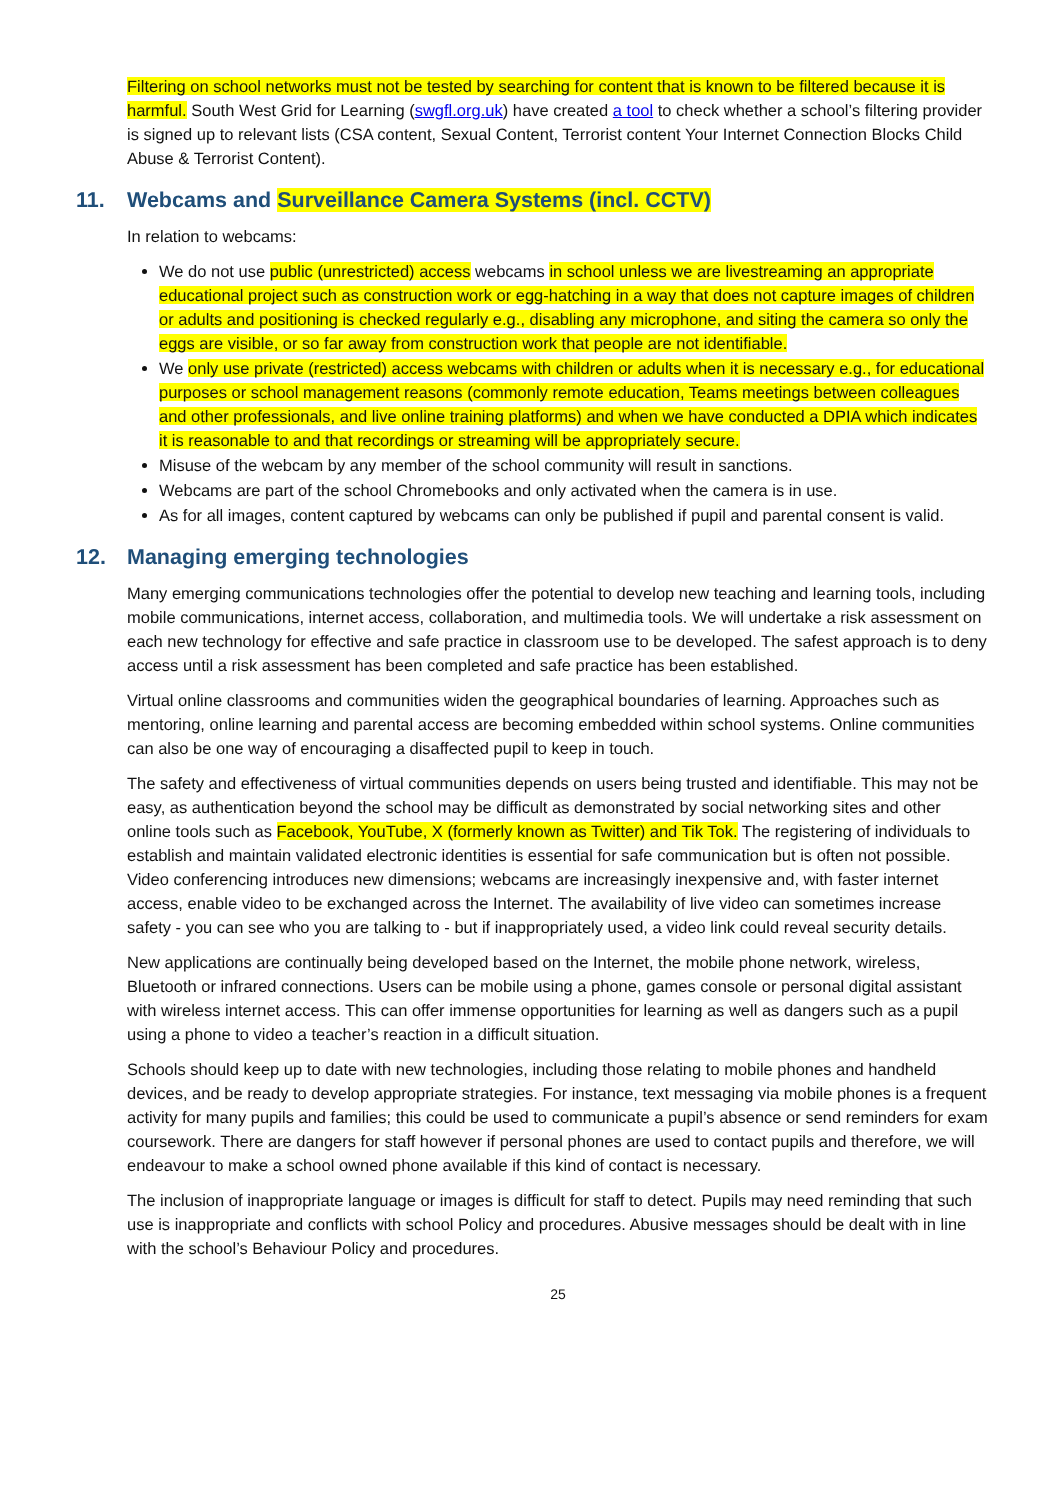Filtering on school networks must not be tested by searching for content that is known to be filtered because it is harmful. South West Grid for Learning (swgfl.org.uk) have created a tool to check whether a school’s filtering provider is signed up to relevant lists (CSA content, Sexual Content, Terrorist content Your Internet Connection Blocks Child Abuse & Terrorist Content).
11. Webcams and Surveillance Camera Systems (incl. CCTV)
In relation to webcams:
We do not use public (unrestricted) access webcams in school unless we are livestreaming an appropriate educational project such as construction work or egg-hatching in a way that does not capture images of children or adults and positioning is checked regularly e.g., disabling any microphone, and siting the camera so only the eggs are visible, or so far away from construction work that people are not identifiable.
We only use private (restricted) access webcams with children or adults when it is necessary e.g., for educational purposes or school management reasons (commonly remote education, Teams meetings between colleagues and other professionals, and live online training platforms) and when we have conducted a DPIA which indicates it is reasonable to and that recordings or streaming will be appropriately secure.
Misuse of the webcam by any member of the school community will result in sanctions.
Webcams are part of the school Chromebooks and only activated when the camera is in use.
As for all images, content captured by webcams can only be published if pupil and parental consent is valid.
12. Managing emerging technologies
Many emerging communications technologies offer the potential to develop new teaching and learning tools, including mobile communications, internet access, collaboration, and multimedia tools. We will undertake a risk assessment on each new technology for effective and safe practice in classroom use to be developed. The safest approach is to deny access until a risk assessment has been completed and safe practice has been established.
Virtual online classrooms and communities widen the geographical boundaries of learning. Approaches such as mentoring, online learning and parental access are becoming embedded within school systems. Online communities can also be one way of encouraging a disaffected pupil to keep in touch.
The safety and effectiveness of virtual communities depends on users being trusted and identifiable. This may not be easy, as authentication beyond the school may be difficult as demonstrated by social networking sites and other online tools such as Facebook, YouTube, X (formerly known as Twitter) and Tik Tok. The registering of individuals to establish and maintain validated electronic identities is essential for safe communication but is often not possible. Video conferencing introduces new dimensions; webcams are increasingly inexpensive and, with faster internet access, enable video to be exchanged across the Internet. The availability of live video can sometimes increase safety - you can see who you are talking to - but if inappropriately used, a video link could reveal security details.
New applications are continually being developed based on the Internet, the mobile phone network, wireless, Bluetooth or infrared connections. Users can be mobile using a phone, games console or personal digital assistant with wireless internet access. This can offer immense opportunities for learning as well as dangers such as a pupil using a phone to video a teacher’s reaction in a difficult situation.
Schools should keep up to date with new technologies, including those relating to mobile phones and handheld devices, and be ready to develop appropriate strategies. For instance, text messaging via mobile phones is a frequent activity for many pupils and families; this could be used to communicate a pupil’s absence or send reminders for exam coursework. There are dangers for staff however if personal phones are used to contact pupils and therefore, we will endeavour to make a school owned phone available if this kind of contact is necessary.
The inclusion of inappropriate language or images is difficult for staff to detect. Pupils may need reminding that such use is inappropriate and conflicts with school Policy and procedures. Abusive messages should be dealt with in line with the school’s Behaviour Policy and procedures.
25